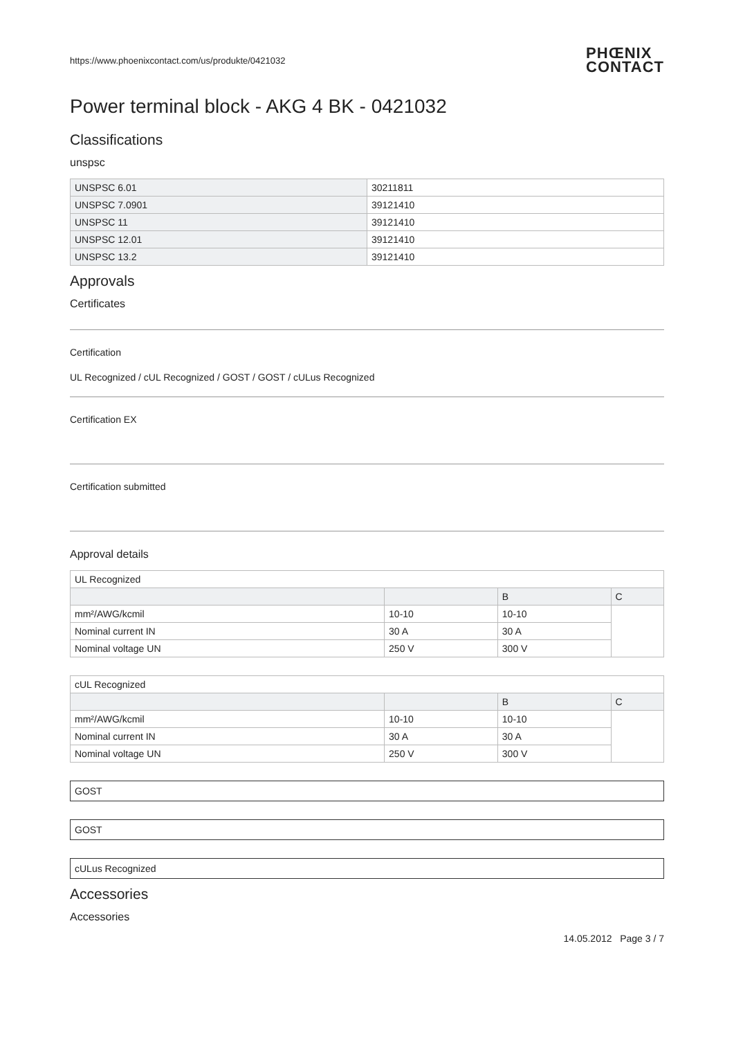https://www.phoenixcontact.com/us/produkte/0421032 PHŒNIX
CONTACT
Power terminal block - AKG 4 BK - 0421032
Classifications
unspsc
| UNSPSC 6.01 | 30211811 |
| UNSPSC 7.0901 | 39121410 |
| UNSPSC 11 | 39121410 |
| UNSPSC 12.01 | 39121410 |
| UNSPSC 13.2 | 39121410 |
Approvals
Certificates
Certification
UL Recognized / cUL Recognized / GOST / GOST / cULus Recognized
Certification EX
Certification submitted
Approval details
| UL Recognized | | | |
| | | B | C |
| mm²/AWG/kcmil | 10-10 | 10-10 | |
| Nominal current IN | 30 A | 30 A | |
| Nominal voltage UN | 250 V | 300 V | |
| cUL Recognized | | | |
| | | B | C |
| mm²/AWG/kcmil | 10-10 | 10-10 | |
| Nominal current IN | 30 A | 30 A | |
| Nominal voltage UN | 250 V | 300 V | |
GOST
GOST
cULus Recognized
Accessories
Accessories
14.05.2012 Page 3 / 7